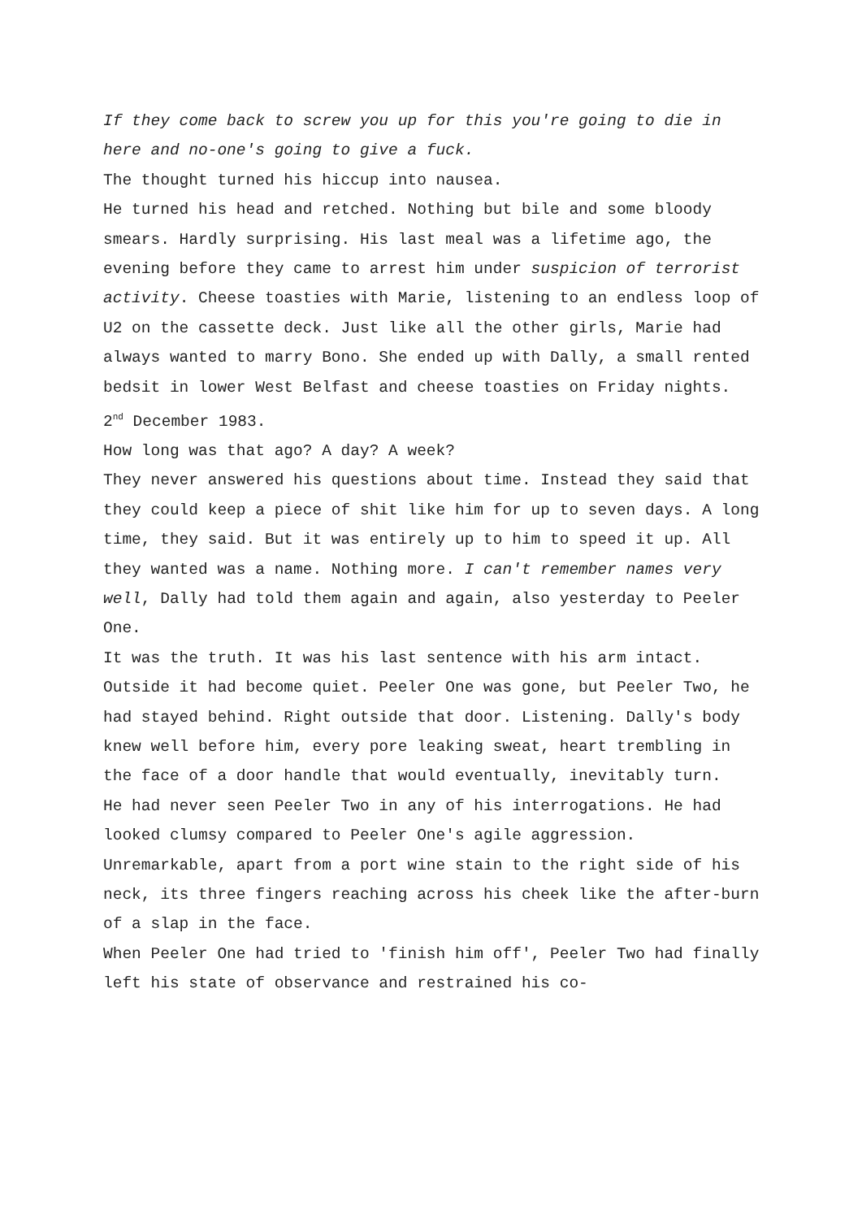If they come back to screw you up for this you're going to die in here and no-one's going to give a fuck.
The thought turned his hiccup into nausea.
He turned his head and retched. Nothing but bile and some bloody smears. Hardly surprising. His last meal was a lifetime ago, the evening before they came to arrest him under suspicion of terrorist activity. Cheese toasties with Marie, listening to an endless loop of U2 on the cassette deck. Just like all the other girls, Marie had always wanted to marry Bono. She ended up with Dally, a small rented bedsit in lower West Belfast and cheese toasties on Friday nights.
2<sup>nd</sup> December 1983.
How long was that ago? A day? A week?
They never answered his questions about time. Instead they said that they could keep a piece of shit like him for up to seven days. A long time, they said. But it was entirely up to him to speed it up. All they wanted was a name. Nothing more. I can't remember names very well, Dally had told them again and again, also yesterday to Peeler One.
It was the truth. It was his last sentence with his arm intact.
Outside it had become quiet. Peeler One was gone, but Peeler Two, he had stayed behind. Right outside that door. Listening. Dally's body knew well before him, every pore leaking sweat, heart trembling in the face of a door handle that would eventually, inevitably turn.
He had never seen Peeler Two in any of his interrogations. He had looked clumsy compared to Peeler One's agile aggression. Unremarkable, apart from a port wine stain to the right side of his neck, its three fingers reaching across his cheek like the after-burn of a slap in the face.
When Peeler One had tried to 'finish him off', Peeler Two had finally left his state of observance and restrained his co-